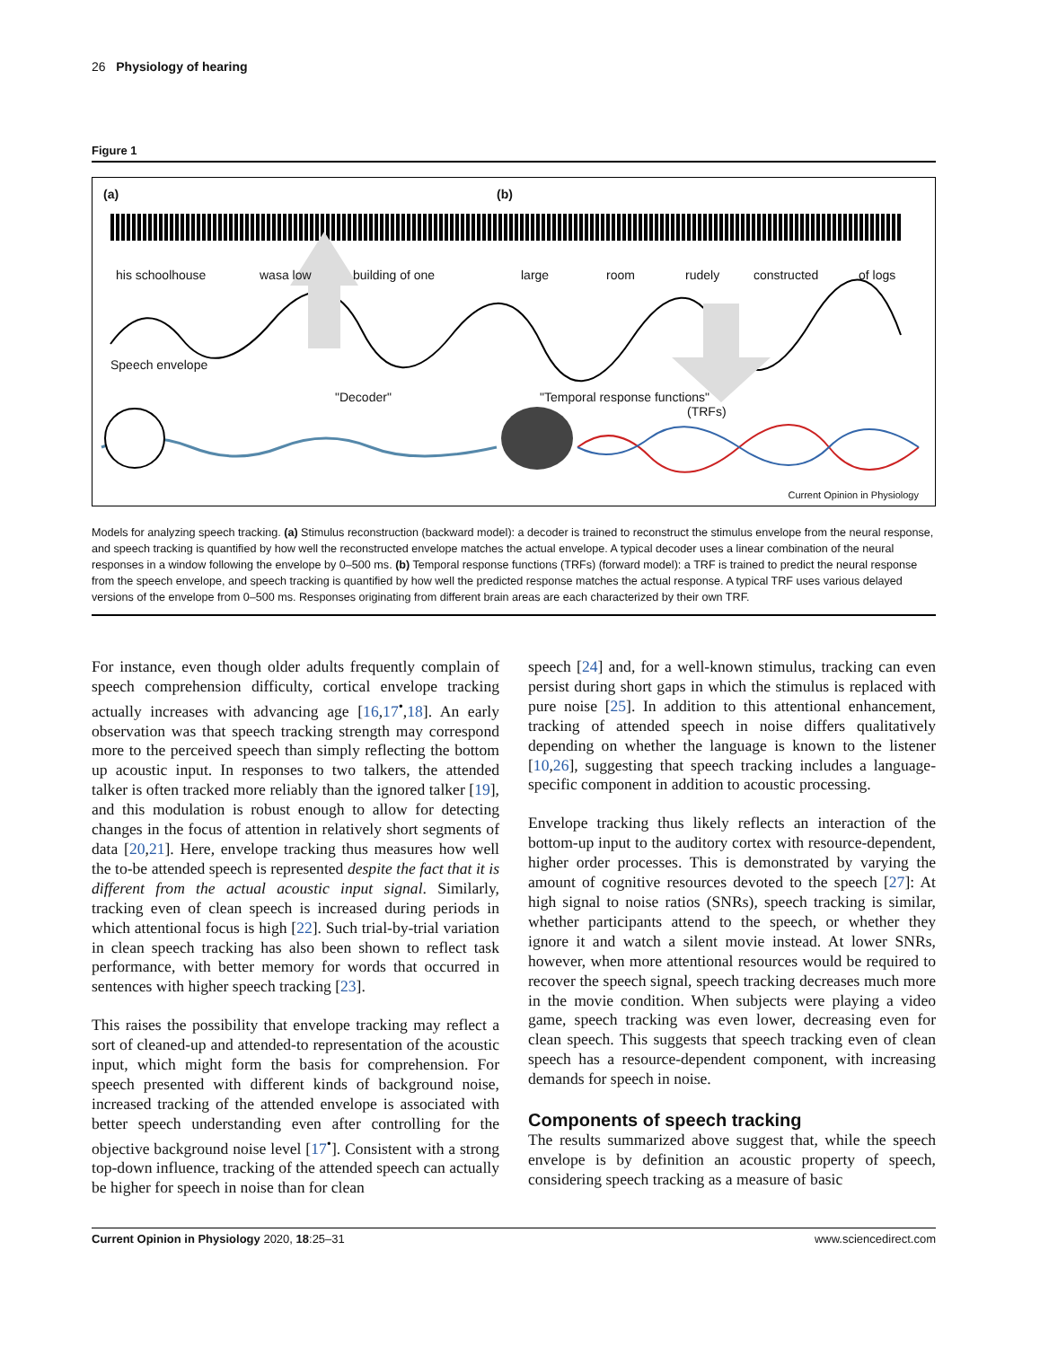26 Physiology of hearing
Figure 1
(a) (b)
his schoolhouse wasa low building of one large room rudely constructed of logs
Speech envelope
"Decoder" "Temporal response functions"
(TRFs)
Current Opinion in Physiology
Models for analyzing speech tracking. (a) Stimulus reconstruction (backward model): a decoder is trained to reconstruct the stimulus envelope from the neural response, and speech tracking is quantified by how well the reconstructed envelope matches the actual envelope. A typical decoder uses a linear combination of the neural responses in a window following the envelope by 0–500 ms. (b) Temporal response functions (TRFs) (forward model): a TRF is trained to predict the neural response from the speech envelope, and speech tracking is quantified by how well the predicted response matches the actual response. A typical TRF uses various delayed versions of the envelope from 0–500 ms. Responses originating from different brain areas are each characterized by their own TRF.
For instance, even though older adults frequently complain of speech comprehension difficulty, cortical envelope tracking actually increases with advancing age [16,17<sup>•</sup>,18]. An early observation was that speech tracking strength may correspond more to the perceived speech than simply reflecting the bottom up acoustic input. In responses to two talkers, the attended talker is often tracked more reliably than the ignored talker [19], and this modulation is robust enough to allow for detecting changes in the focus of attention in relatively short segments of data [20,21]. Here, envelope tracking thus measures how well the to-be attended speech is represented despite the fact that it is different from the actual acoustic input signal. Similarly, tracking even of clean speech is increased during periods in which attentional focus is high [22]. Such trial-by-trial variation in clean speech tracking has also been shown to reflect task performance, with better memory for words that occurred in sentences with higher speech tracking [23].
This raises the possibility that envelope tracking may reflect a sort of cleaned-up and attended-to representation of the acoustic input, which might form the basis for comprehension. For speech presented with different kinds of background noise, increased tracking of the attended envelope is associated with better speech understanding even after controlling for the objective background noise level [17<sup>•</sup>]. Consistent with a strong top-down influence, tracking of the attended speech can actually be higher for speech in noise than for clean
speech [24] and, for a well-known stimulus, tracking can even persist during short gaps in which the stimulus is replaced with pure noise [25]. In addition to this attentional enhancement, tracking of attended speech in noise differs qualitatively depending on whether the language is known to the listener [10,26], suggesting that speech tracking includes a language-specific component in addition to acoustic processing.
Envelope tracking thus likely reflects an interaction of the bottom-up input to the auditory cortex with resource-dependent, higher order processes. This is demonstrated by varying the amount of cognitive resources devoted to the speech [27]: At high signal to noise ratios (SNRs), speech tracking is similar, whether participants attend to the speech, or whether they ignore it and watch a silent movie instead. At lower SNRs, however, when more attentional resources would be required to recover the speech signal, speech tracking decreases much more in the movie condition. When subjects were playing a video game, speech tracking was even lower, decreasing even for clean speech. This suggests that speech tracking even of clean speech has a resource-dependent component, with increasing demands for speech in noise.
Components of speech tracking
The results summarized above suggest that, while the speech envelope is by definition an acoustic property of speech, considering speech tracking as a measure of basic
Current Opinion in Physiology 2020, 18:25–31 www.sciencedirect.com